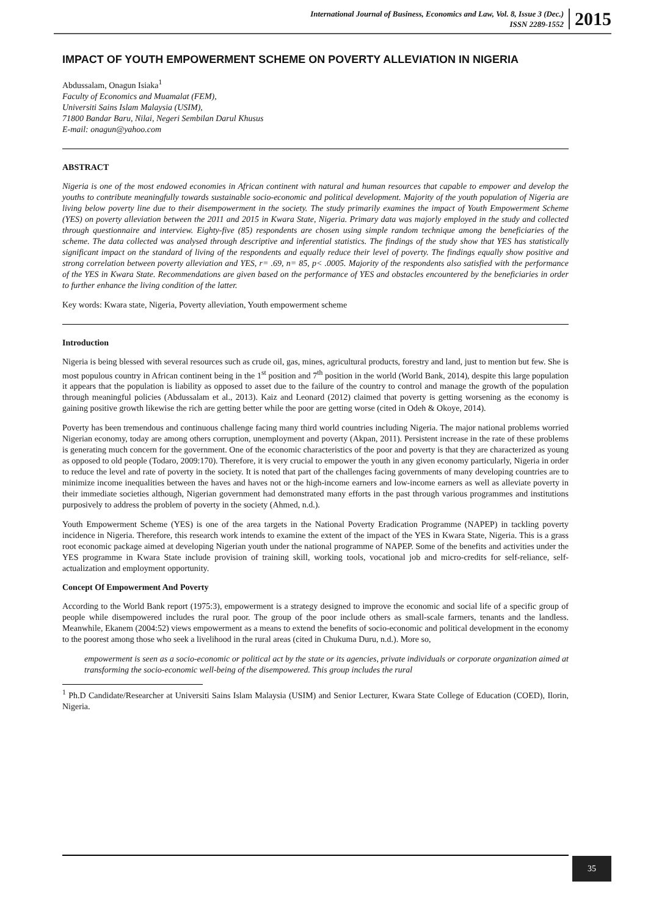International Journal of Business, Economics and Law, Vol. 8, Issue 3 (Dec.)
ISSN 2289-1552
2015
IMPACT OF YOUTH EMPOWERMENT SCHEME ON POVERTY ALLEVIATION IN NIGERIA
Abdussalam, Onagun Isiaka<sup>1</sup>
Faculty of Economics and Muamalat (FEM),
Universiti Sains Islam Malaysia (USIM),
71800 Bandar Baru, Nilai, Negeri Sembilan Darul Khusus
E-mail: onagun@yahoo.com
ABSTRACT
Nigeria is one of the most endowed economies in African continent with natural and human resources that capable to empower and develop the youths to contribute meaningfully towards sustainable socio-economic and political development. Majority of the youth population of Nigeria are living below poverty line due to their disempowerment in the society. The study primarily examines the impact of Youth Empowerment Scheme (YES) on poverty alleviation between the 2011 and 2015 in Kwara State, Nigeria. Primary data was majorly employed in the study and collected through questionnaire and interview. Eighty-five (85) respondents are chosen using simple random technique among the beneficiaries of the scheme. The data collected was analysed through descriptive and inferential statistics. The findings of the study show that YES has statistically significant impact on the standard of living of the respondents and equally reduce their level of poverty. The findings equally show positive and strong correlation between poverty alleviation and YES, r= .69, n= 85, p< .0005. Majority of the respondents also satisfied with the performance of the YES in Kwara State. Recommendations are given based on the performance of YES and obstacles encountered by the beneficiaries in order to further enhance the living condition of the latter.
Key words: Kwara state, Nigeria, Poverty alleviation, Youth empowerment scheme
Introduction
Nigeria is being blessed with several resources such as crude oil, gas, mines, agricultural products, forestry and land, just to mention but few. She is most populous country in African continent being in the 1<sup>st</sup> position and 7<sup>th</sup> position in the world (World Bank, 2014), despite this large population it appears that the population is liability as opposed to asset due to the failure of the country to control and manage the growth of the population through meaningful policies (Abdussalam et al., 2013). Kaiz and Leonard (2012) claimed that poverty is getting worsening as the economy is gaining positive growth likewise the rich are getting better while the poor are getting worse (cited in Odeh & Okoye, 2014).
Poverty has been tremendous and continuous challenge facing many third world countries including Nigeria. The major national problems worried Nigerian economy, today are among others corruption, unemployment and poverty (Akpan, 2011). Persistent increase in the rate of these problems is generating much concern for the government. One of the economic characteristics of the poor and poverty is that they are characterized as young as opposed to old people (Todaro, 2009:170). Therefore, it is very crucial to empower the youth in any given economy particularly, Nigeria in order to reduce the level and rate of poverty in the society. It is noted that part of the challenges facing governments of many developing countries are to minimize income inequalities between the haves and haves not or the high-income earners and low-income earners as well as alleviate poverty in their immediate societies although, Nigerian government had demonstrated many efforts in the past through various programmes and institutions purposively to address the problem of poverty in the society (Ahmed, n.d.).
Youth Empowerment Scheme (YES) is one of the area targets in the National Poverty Eradication Programme (NAPEP) in tackling poverty incidence in Nigeria. Therefore, this research work intends to examine the extent of the impact of the YES in Kwara State, Nigeria. This is a grass root economic package aimed at developing Nigerian youth under the national programme of NAPEP. Some of the benefits and activities under the YES programme in Kwara State include provision of training skill, working tools, vocational job and micro-credits for self-reliance, self-actualization and employment opportunity.
Concept Of Empowerment And Poverty
According to the World Bank report (1975:3), empowerment is a strategy designed to improve the economic and social life of a specific group of people while disempowered includes the rural poor. The group of the poor include others as small-scale farmers, tenants and the landless. Meanwhile, Ekanem (2004:52) views empowerment as a means to extend the benefits of socio-economic and political development in the economy to the poorest among those who seek a livelihood in the rural areas (cited in Chukuma Duru, n.d.). More so,
empowerment is seen as a socio-economic or political act by the state or its agencies, private individuals or corporate organization aimed at transforming the socio-economic well-being of the disempowered. This group includes the rural
<sup>1</sup> Ph.D Candidate/Researcher at Universiti Sains Islam Malaysia (USIM) and Senior Lecturer, Kwara State College of Education (COED), Ilorin, Nigeria.
35